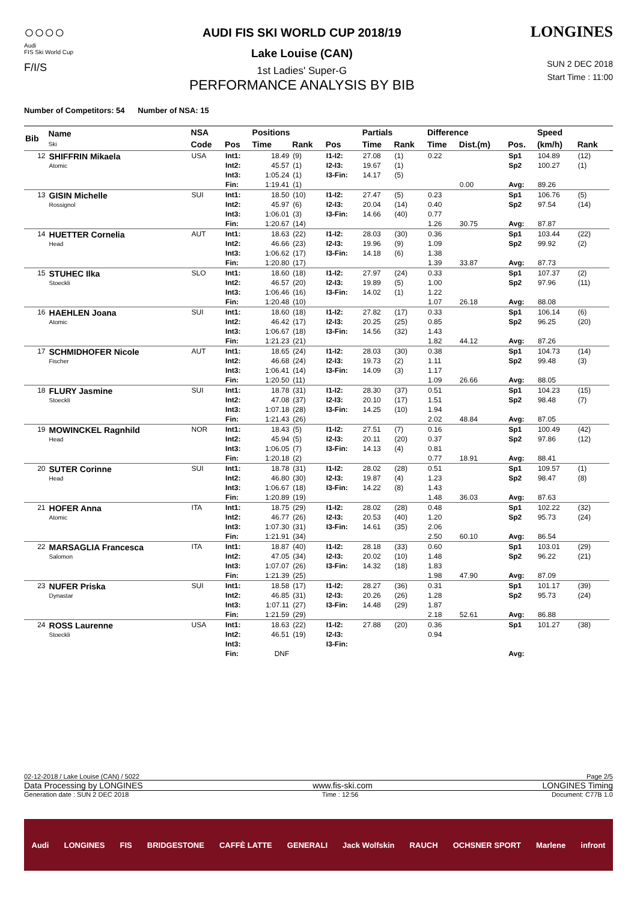○○○○
Audi
FIS Ski World Cup
F/I/S
AUDI FIS SKI WORLD CUP 2018/19
Lake Louise (CAN)
1st Ladies' Super-G
PERFORMANCE ANALYSIS BY BIB
LONGINES
SUN 2 DEC 2018
Start Time : 11:00
Number of Competitors: 54 Number of NSA: 15
| Bib | Name Ski | NSA | | Positions | | | Partials | | Difference | | | Speed | | |
| --- | --- | --- | --- | --- | --- | --- | --- | --- | --- | --- | --- | --- | --- | --- |
| | | Code | Pos | Time | Rank | Pos | Time | Rank | Time | Dist.(m) | Pos. | (km/h) | Rank | |
| 12 | SHIFFRIN Mikaela Atomic | USA | Int1: | 18.49 | (9) | I1-I2: | 27.08 | (1) | 0.22 | | Sp1 | 104.89 | (12) | |
| | | | Int2: | 45.57 | (1) | I2-I3: | 19.67 | (1) | | | Sp2 | 100.27 | (1) | |
| | | | Int3: | 1:05.24 | (1) | I3-Fin: | 14.17 | (5) | | | | | | |
| | | | Fin: | 1:19.41 | (1) | | | | | 0.00 | Avg: | 89.26 | | |
| 13 | GISIN Michelle Rossignol | SUI | Int1: | 18.50 | (10) | I1-I2: | 27.47 | (5) | 0.23 | | Sp1 | 106.76 | (5) | |
| | | | Int2: | 45.97 | (6) | I2-I3: | 20.04 | (14) | 0.40 | | Sp2 | 97.54 | (14) | |
| | | | Int3: | 1:06.01 | (3) | I3-Fin: | 14.66 | (40) | 0.77 | | | | | |
| | | | Fin: | 1:20.67 | (14) | | | | 1.26 | 30.75 | Avg: | 87.87 | | |
| 14 | HUETTER Cornelia Head | AUT | Int1: | 18.63 | (22) | I1-I2: | 28.03 | (30) | 0.36 | | Sp1 | 103.44 | (22) | |
| | | | Int2: | 46.66 | (23) | I2-I3: | 19.96 | (9) | 1.09 | | Sp2 | 99.92 | (2) | |
| | | | Int3: | 1:06.62 | (17) | I3-Fin: | 14.18 | (6) | 1.38 | | | | | |
| | | | Fin: | 1:20.80 | (17) | | | | 1.39 | 33.87 | Avg: | 87.73 | | |
| 15 | STUHEC Ilka Stoeckli | SLO | Int1: | 18.60 | (18) | I1-I2: | 27.97 | (24) | 0.33 | | Sp1 | 107.37 | (2) | |
| | | | Int2: | 46.57 | (20) | I2-I3: | 19.89 | (5) | 1.00 | | Sp2 | 97.96 | (11) | |
| | | | Int3: | 1:06.46 | (16) | I3-Fin: | 14.02 | (1) | 1.22 | | | | | |
| | | | Fin: | 1:20.48 | (10) | | | | 1.07 | 26.18 | Avg: | 88.08 | | |
| 16 | HAEHLEN Joana Atomic | SUI | Int1: | 18.60 | (18) | I1-I2: | 27.82 | (17) | 0.33 | | Sp1 | 106.14 | (6) | |
| | | | Int2: | 46.42 | (17) | I2-I3: | 20.25 | (25) | 0.85 | | Sp2 | 96.25 | (20) | |
| | | | Int3: | 1:06.67 | (18) | I3-Fin: | 14.56 | (32) | 1.43 | | | | | |
| | | | Fin: | 1:21.23 | (21) | | | | 1.82 | 44.12 | Avg: | 87.26 | | |
| 17 | SCHMIDHOFER Nicole Fischer | AUT | Int1: | 18.65 | (24) | I1-I2: | 28.03 | (30) | 0.38 | | Sp1 | 104.73 | (14) | |
| | | | Int2: | 46.68 | (24) | I2-I3: | 19.73 | (2) | 1.11 | | Sp2 | 99.48 | (3) | |
| | | | Int3: | 1:06.41 | (14) | I3-Fin: | 14.09 | (3) | 1.17 | | | | | |
| | | | Fin: | 1:20.50 | (11) | | | | 1.09 | 26.66 | Avg: | 88.05 | | |
| 18 | FLURY Jasmine Stoeckli | SUI | Int1: | 18.78 | (31) | I1-I2: | 28.30 | (37) | 0.51 | | Sp1 | 104.23 | (15) | |
| | | | Int2: | 47.08 | (37) | I2-I3: | 20.10 | (17) | 1.51 | | Sp2 | 98.48 | (7) | |
| | | | Int3: | 1:07.18 | (28) | I3-Fin: | 14.25 | (10) | 1.94 | | | | | |
| | | | Fin: | 1:21.43 | (26) | | | | 2.02 | 48.84 | Avg: | 87.05 | | |
| 19 | MOWINCKEL Ragnhild Head | NOR | Int1: | 18.43 | (5) | I1-I2: | 27.51 | (7) | 0.16 | | Sp1 | 100.49 | (42) | |
| | | | Int2: | 45.94 | (5) | I2-I3: | 20.11 | (20) | 0.37 | | Sp2 | 97.86 | (12) | |
| | | | Int3: | 1:06.05 | (7) | I3-Fin: | 14.13 | (4) | 0.81 | | | | | |
| | | | Fin: | 1:20.18 | (2) | | | | 0.77 | 18.91 | Avg: | 88.41 | | |
| 20 | SUTER Corinne Head | SUI | Int1: | 18.78 | (31) | I1-I2: | 28.02 | (28) | 0.51 | | Sp1 | 109.57 | (1) | |
| | | | Int2: | 46.80 | (30) | I2-I3: | 19.87 | (4) | 1.23 | | Sp2 | 98.47 | (8) | |
| | | | Int3: | 1:06.67 | (18) | I3-Fin: | 14.22 | (8) | 1.43 | | | | | |
| | | | Fin: | 1:20.89 | (19) | | | | 1.48 | 36.03 | Avg: | 87.63 | | |
| 21 | HOFER Anna Atomic | ITA | Int1: | 18.75 | (29) | I1-I2: | 28.02 | (28) | 0.48 | | Sp1 | 102.22 | (32) | |
| | | | Int2: | 46.77 | (26) | I2-I3: | 20.53 | (40) | 1.20 | | Sp2 | 95.73 | (24) | |
| | | | Int3: | 1:07.30 | (31) | I3-Fin: | 14.61 | (35) | 2.06 | | | | | |
| | | | Fin: | 1:21.91 | (34) | | | | 2.50 | 60.10 | Avg: | 86.54 | | |
| 22 | MARSAGLIA Francesca Salomon | ITA | Int1: | 18.87 | (40) | I1-I2: | 28.18 | (33) | 0.60 | | Sp1 | 103.01 | (29) | |
| | | | Int2: | 47.05 | (34) | I2-I3: | 20.02 | (10) | 1.48 | | Sp2 | 96.22 | (21) | |
| | | | Int3: | 1:07.07 | (26) | I3-Fin: | 14.32 | (18) | 1.83 | | | | | |
| | | | Fin: | 1:21.39 | (25) | | | | 1.98 | 47.90 | Avg: | 87.09 | | |
| 23 | NUFER Priska Dynastar | SUI | Int1: | 18.58 | (17) | I1-I2: | 28.27 | (36) | 0.31 | | Sp1 | 101.17 | (39) | |
| | | | Int2: | 46.85 | (31) | I2-I3: | 20.26 | (26) | 1.28 | | Sp2 | 95.73 | (24) | |
| | | | Int3: | 1:07.11 | (27) | I3-Fin: | 14.48 | (29) | 1.87 | | | | | |
| | | | Fin: | 1:21.59 | (29) | | | | 2.18 | 52.61 | Avg: | 86.88 | | |
| 24 | ROSS Laurenne Stoeckli | USA | Int1: | 18.63 | (22) | I1-I2: | 27.88 | (20) | 0.36 | | Sp1 | 101.27 | (38) | |
| | | | Int2: | 46.51 | (19) | I2-I3: | | | 0.94 | | | | | |
| | | | Int3: | | | I3-Fin: | | | | | | | | |
| | | | Fin: | DNF | | | | | | | Avg: | | | |
02-12-2018 / Lake Louise (CAN) / 5022 Page 2/5
Data Processing by LONGINES www.fis-ski.com LONGINES Timing
Generation date : SUN 2 DEC 2018 Time : 12:56 Document: C77B 1.0
Audi LONGINES FIS BRIDGESTONE CAFFÈ LATTE GENERALI Jack Wolfskin RAUCH OCHSNER SPORT Marlene infront